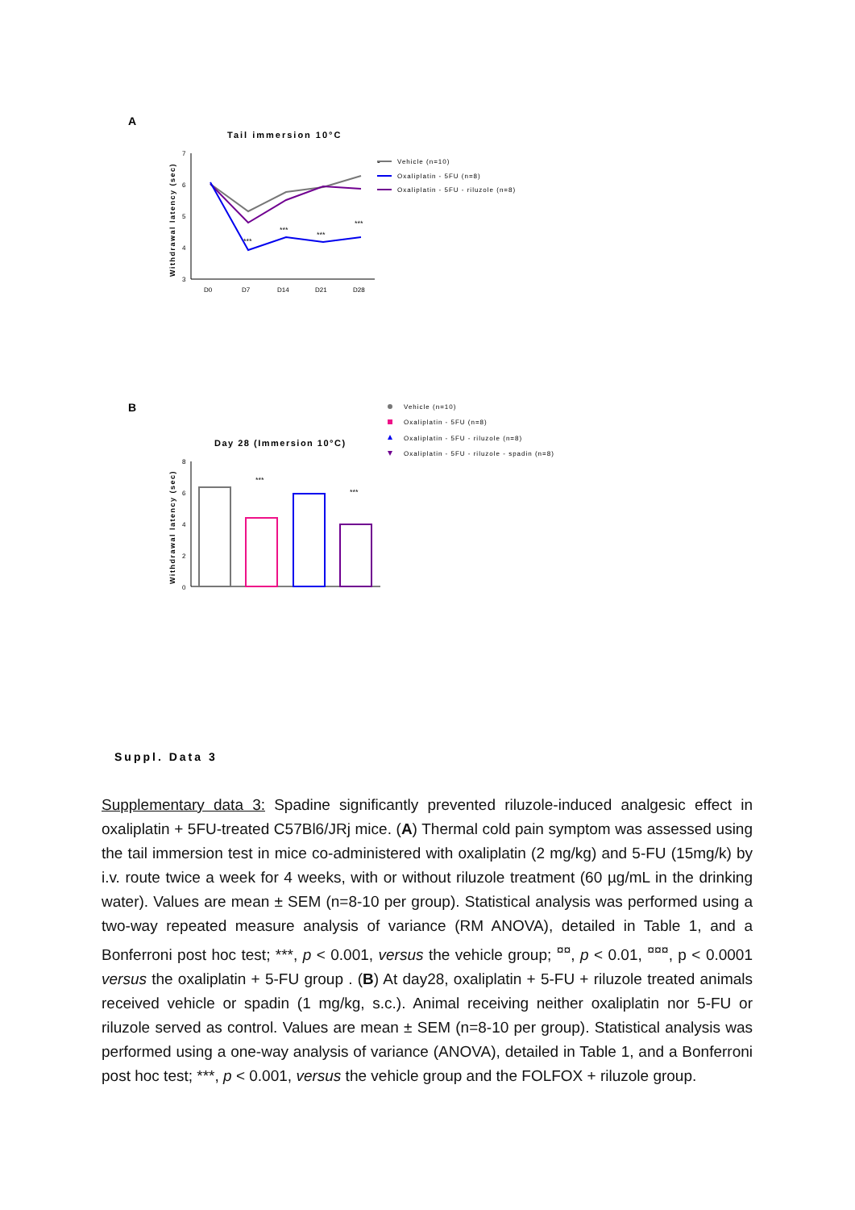A
Tail immersion 10°C
Withdrawal latency (sec)
7
6
5
4
3
D0
D7
D14
D21
D28
***
***
***
***
-
Vehicle (n=10)
Oxaliplatin - 5FU (n=8)
Oxaliplatin - 5FU - riluzole (n=8)
B
Day 28 (Immersion 10°C)
Withdrawal latency (sec)
8
6
4
2
0
***
***
Vehicle (n=10)
Oxaliplatin - 5FU (n=8)
Oxaliplatin - 5FU - riluzole (n=8)
Oxaliplatin - 5FU - riluzole - spadin (n=8)
Suppl. Data 3
Supplementary data 3: Spadine significantly prevented riluzole-induced analgesic effect in oxaliplatin + 5FU-treated C57Bl6/JRj mice. (A) Thermal cold pain symptom was assessed using the tail immersion test in mice co-administered with oxaliplatin (2 mg/kg) and 5-FU (15mg/k) by i.v. route twice a week for 4 weeks, with or without riluzole treatment (60 µg/mL in the drinking water). Values are mean ± SEM (n=8-10 per group). Statistical analysis was performed using a two-way repeated measure analysis of variance (RM ANOVA), detailed in Table 1, and a Bonferroni post hoc test; ***, p < 0.001, versus the vehicle group; <sup>¤¤</sup>, p < 0.01, <sup>¤¤¤</sup>, p < 0.0001 versus the oxaliplatin + 5-FU group . (B) At day28, oxaliplatin + 5-FU + riluzole treated animals received vehicle or spadin (1 mg/kg, s.c.). Animal receiving neither oxaliplatin nor 5-FU or riluzole served as control. Values are mean ± SEM (n=8-10 per group). Statistical analysis was performed using a one-way analysis of variance (ANOVA), detailed in Table 1, and a Bonferroni post hoc test; ***, p < 0.001, versus the vehicle group and the FOLFOX + riluzole group.